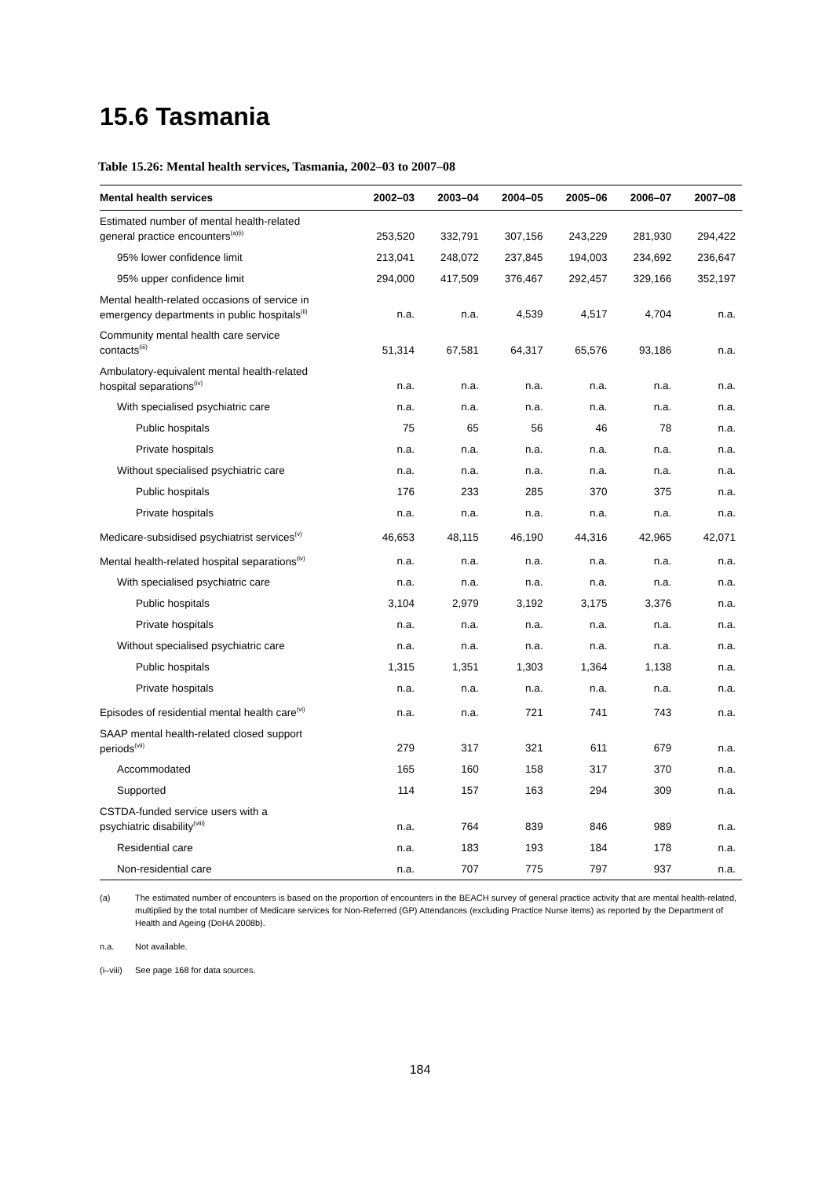15.6 Tasmania
Table 15.26: Mental health services, Tasmania, 2002–03 to 2007–08
| Mental health services | 2002–03 | 2003–04 | 2004–05 | 2005–06 | 2006–07 | 2007–08 |
| --- | --- | --- | --- | --- | --- | --- |
| Estimated number of mental health-related general practice encounters<sup>(a)(i)</sup> | 253,520 | 332,791 | 307,156 | 243,229 | 281,930 | 294,422 |
| 95% lower confidence limit | 213,041 | 248,072 | 237,845 | 194,003 | 234,692 | 236,647 |
| 95% upper confidence limit | 294,000 | 417,509 | 376,467 | 292,457 | 329,166 | 352,197 |
| Mental health-related occasions of service in emergency departments in public hospitals<sup>(ii)</sup> | n.a. | n.a. | 4,539 | 4,517 | 4,704 | n.a. |
| Community mental health care service contacts<sup>(iii)</sup> | 51,314 | 67,581 | 64,317 | 65,576 | 93,186 | n.a. |
| Ambulatory-equivalent mental health-related hospital separations<sup>(iv)</sup> | n.a. | n.a. | n.a. | n.a. | n.a. | n.a. |
| With specialised psychiatric care | n.a. | n.a. | n.a. | n.a. | n.a. | n.a. |
| Public hospitals | 75 | 65 | 56 | 46 | 78 | n.a. |
| Private hospitals | n.a. | n.a. | n.a. | n.a. | n.a. | n.a. |
| Without specialised psychiatric care | n.a. | n.a. | n.a. | n.a. | n.a. | n.a. |
| Public hospitals | 176 | 233 | 285 | 370 | 375 | n.a. |
| Private hospitals | n.a. | n.a. | n.a. | n.a. | n.a. | n.a. |
| Medicare-subsidised psychiatrist services<sup>(v)</sup> | 46,653 | 48,115 | 46,190 | 44,316 | 42,965 | 42,071 |
| Mental health-related hospital separations<sup>(iv)</sup> | n.a. | n.a. | n.a. | n.a. | n.a. | n.a. |
| With specialised psychiatric care | n.a. | n.a. | n.a. | n.a. | n.a. | n.a. |
| Public hospitals | 3,104 | 2,979 | 3,192 | 3,175 | 3,376 | n.a. |
| Private hospitals | n.a. | n.a. | n.a. | n.a. | n.a. | n.a. |
| Without specialised psychiatric care | n.a. | n.a. | n.a. | n.a. | n.a. | n.a. |
| Public hospitals | 1,315 | 1,351 | 1,303 | 1,364 | 1,138 | n.a. |
| Private hospitals | n.a. | n.a. | n.a. | n.a. | n.a. | n.a. |
| Episodes of residential mental health care<sup>(vi)</sup> | n.a. | n.a. | 721 | 741 | 743 | n.a. |
| SAAP mental health-related closed support periods<sup>(vii)</sup> | 279 | 317 | 321 | 611 | 679 | n.a. |
| Accommodated | 165 | 160 | 158 | 317 | 370 | n.a. |
| Supported | 114 | 157 | 163 | 294 | 309 | n.a. |
| CSTDA-funded service users with a psychiatric disability<sup>(viii)</sup> | n.a. | 764 | 839 | 846 | 989 | n.a. |
| Residential care | n.a. | 183 | 193 | 184 | 178 | n.a. |
| Non-residential care | n.a. | 707 | 775 | 797 | 937 | n.a. |
(a) The estimated number of encounters is based on the proportion of encounters in the BEACH survey of general practice activity that are mental health-related, multiplied by the total number of Medicare services for Non-Referred (GP) Attendances (excluding Practice Nurse items) as reported by the Department of Health and Ageing (DoHA 2008b).
n.a. Not available.
(i–viii) See page 168 for data sources.
184